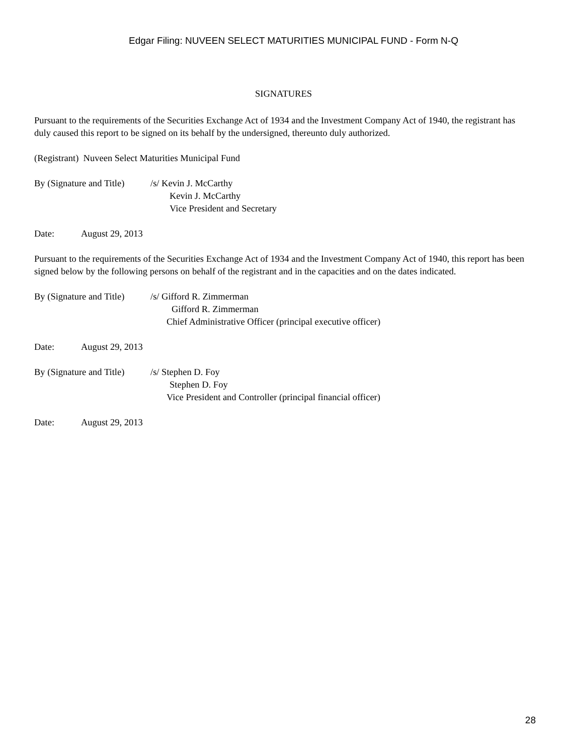Edgar Filing: NUVEEN SELECT MATURITIES MUNICIPAL FUND - Form N-Q
SIGNATURES
Pursuant to the requirements of the Securities Exchange Act of 1934 and the Investment Company Act of 1940, the registrant has duly caused this report to be signed on its behalf by the undersigned, thereunto duly authorized.
(Registrant) Nuveen Select Maturities Municipal Fund
By (Signature and Title)
/s/ Kevin J. McCarthy
Kevin J. McCarthy
Vice President and Secretary
Date: August 29, 2013
Pursuant to the requirements of the Securities Exchange Act of 1934 and the Investment Company Act of 1940, this report has been signed below by the following persons on behalf of the registrant and in the capacities and on the dates indicated.
By (Signature and Title)
/s/ Gifford R. Zimmerman
Gifford R. Zimmerman
Chief Administrative Officer (principal executive officer)
Date: August 29, 2013
By (Signature and Title)
/s/ Stephen D. Foy
Stephen D. Foy
Vice President and Controller (principal financial officer)
Date: August 29, 2013
28